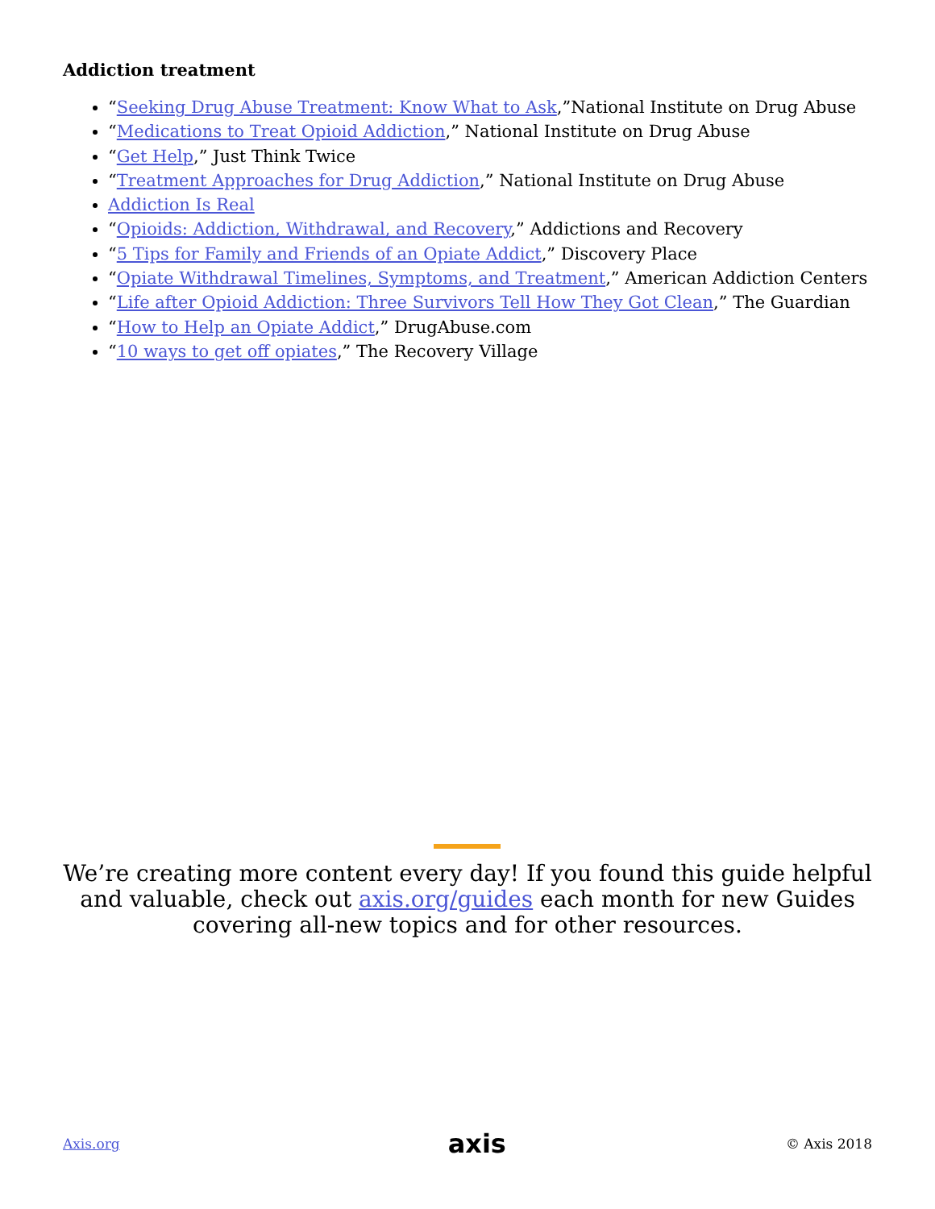Addiction treatment
“Seeking Drug Abuse Treatment: Know What to Ask,”National Institute on Drug Abuse
“Medications to Treat Opioid Addiction,” National Institute on Drug Abuse
“Get Help,” Just Think Twice
“Treatment Approaches for Drug Addiction,” National Institute on Drug Abuse
Addiction Is Real
“Opioids: Addiction, Withdrawal, and Recovery,” Addictions and Recovery
“5 Tips for Family and Friends of an Opiate Addict,” Discovery Place
“Opiate Withdrawal Timelines, Symptoms, and Treatment,” American Addiction Centers
“Life after Opioid Addiction: Three Survivors Tell How They Got Clean,” The Guardian
“How to Help an Opiate Addict,” DrugAbuse.com
“10 ways to get off opiates,” The Recovery Village
We’re creating more content every day! If you found this guide helpful and valuable, check out axis.org/guides each month for new Guides covering all-new topics and for other resources.
Axis.org axis © Axis 2018